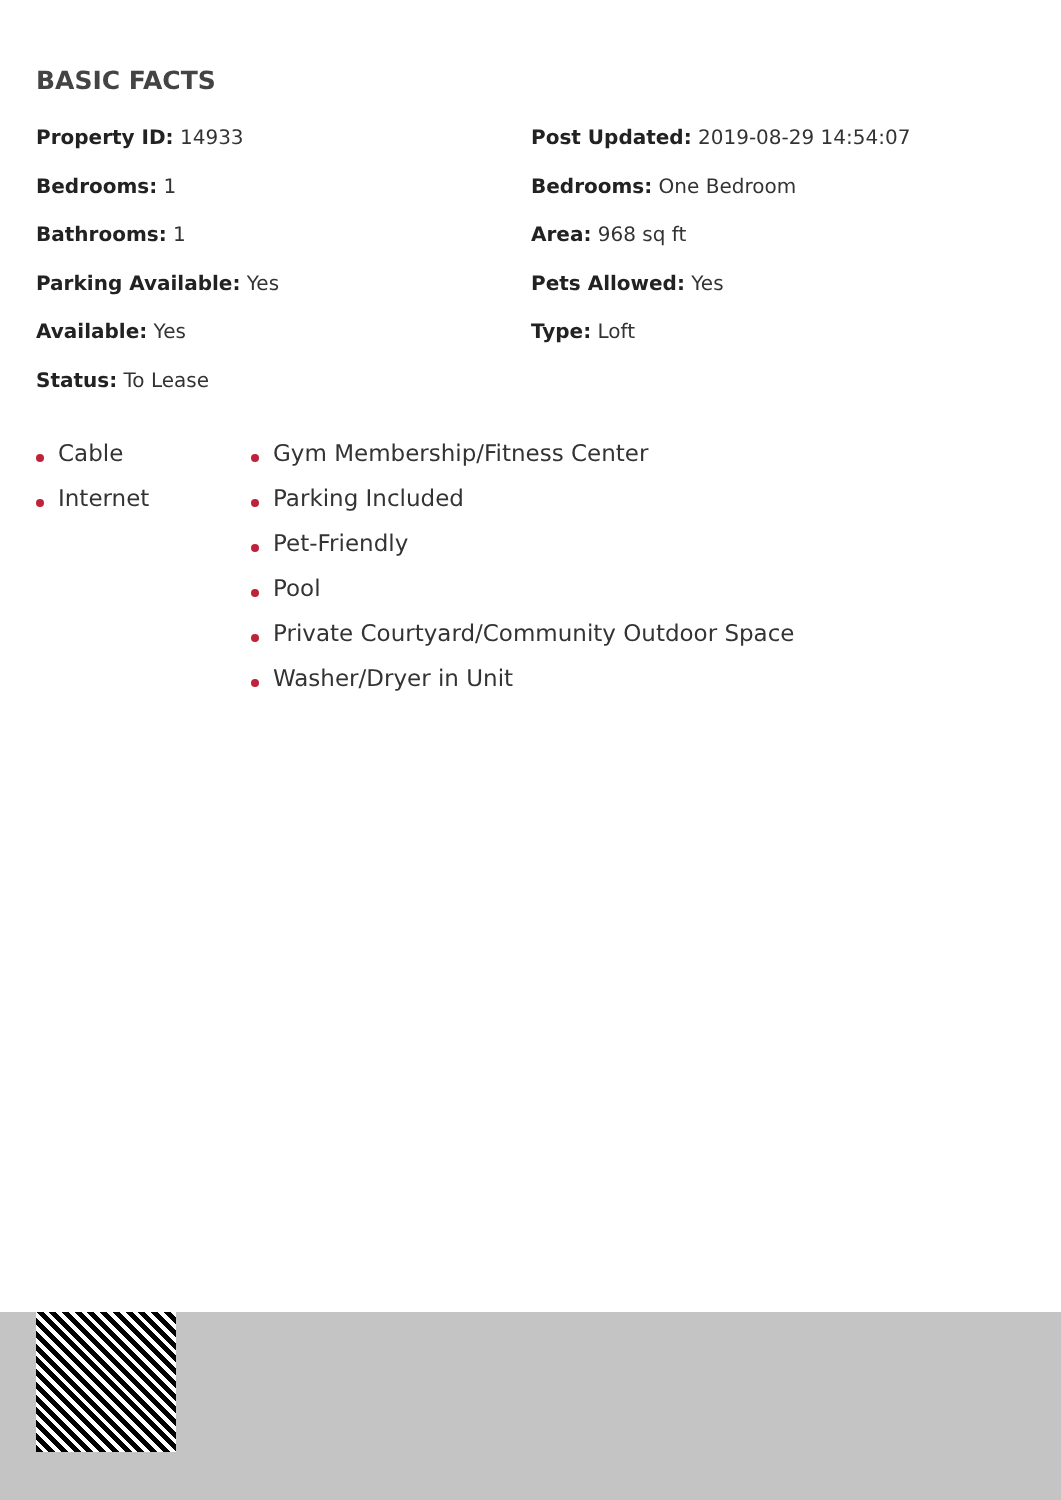BASIC FACTS
Property ID: 14933
Post Updated: 2019-08-29 14:54:07
Bedrooms: 1
Bedrooms: One Bedroom
Bathrooms: 1
Area: 968 sq ft
Parking Available: Yes
Pets Allowed: Yes
Available: Yes
Type: Loft
Status: To Lease
Cable
Internet
Gym Membership/Fitness Center
Parking Included
Pet-Friendly
Pool
Private Courtyard/Community Outdoor Space
Washer/Dryer in Unit